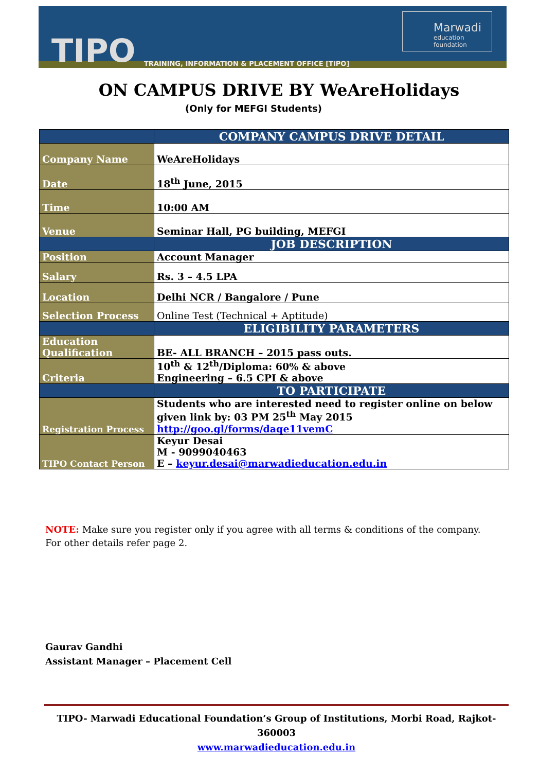TIPO
TRAINING, INFORMATION & PLACEMENT OFFICE [TIPO]
Marwadi
education foundation
ON CAMPUS DRIVE BY WeAreHolidays
(Only for MEFGI Students)
| | COMPANY CAMPUS DRIVE DETAIL |
| Company Name | WeAreHolidays |
| Date | 18<sup>th</sup> June, 2015 |
| Time | 10:00 AM |
| Venue | Seminar Hall, PG building, MEFGI |
| | JOB DESCRIPTION |
| Position | Account Manager |
| Salary | Rs. 3 – 4.5 LPA |
| Location | Delhi NCR / Bangalore / Pune |
| Selection Process | Online Test (Technical + Aptitude) |
| | ELIGIBILITY PARAMETERS |
| Education Qualification | BE- ALL BRANCH – 2015 pass outs. |
| Criteria | 10<sup>th</sup> & 12<sup>th</sup>/Diploma: 60% & above Engineering – 6.5 CPI & above |
| | TO PARTICIPATE |
| Registration Process | Students who are interested need to register online on below given link by: 03 PM 25<sup>th</sup> May 2015 http://goo.gl/forms/daqe11vemC |
| TIPO Contact Person | Keyur Desai M - 9099040463 E – keyur.desai@marwadieducation.edu.in |
NOTE: Make sure you register only if you agree with all terms & conditions of the company.
For other details refer page 2.
Gaurav Gandhi
Assistant Manager – Placement Cell
TIPO- Marwadi Educational Foundation’s Group of Institutions, Morbi Road, Rajkot-360003
www.marwadieducation.edu.in